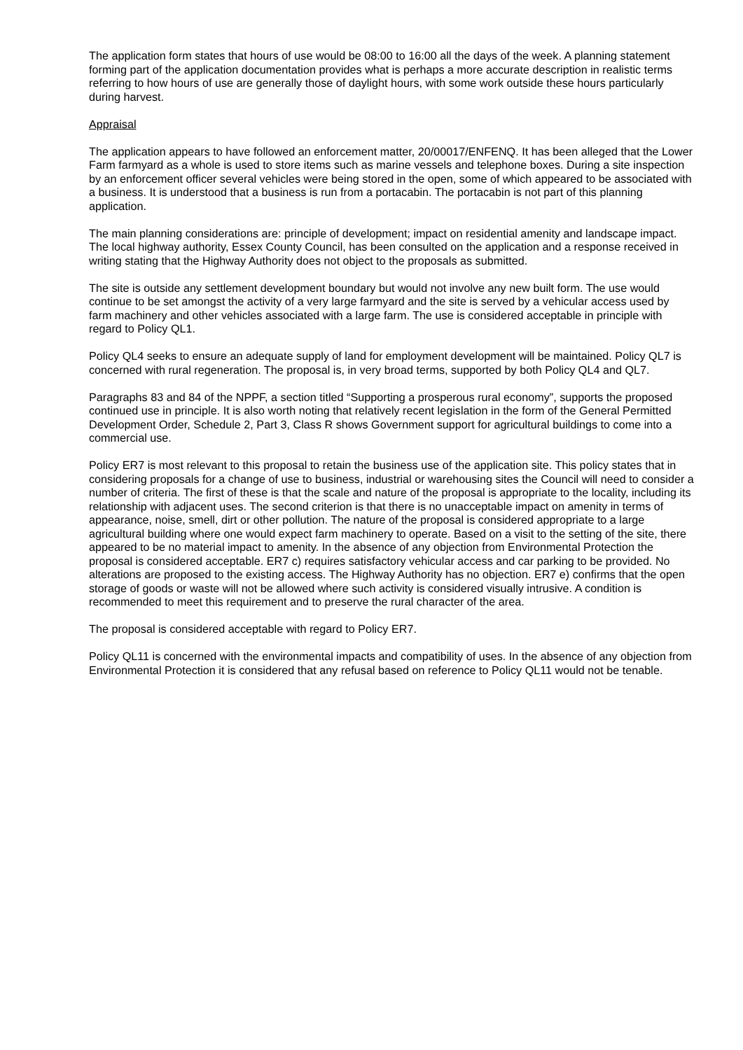The application form states that hours of use would be 08:00 to 16:00 all the days of the week. A planning statement forming part of the application documentation provides what is perhaps a more accurate description in realistic terms referring to how hours of use are generally those of daylight hours, with some work outside these hours particularly during harvest.
Appraisal
The application appears to have followed an enforcement matter, 20/00017/ENFENQ. It has been alleged that the Lower Farm farmyard as a whole is used to store items such as marine vessels and telephone boxes. During a site inspection by an enforcement officer several vehicles were being stored in the open, some of which appeared to be associated with a business. It is understood that a business is run from a portacabin. The portacabin is not part of this planning application.
The main planning considerations are: principle of development; impact on residential amenity and landscape impact. The local highway authority, Essex County Council, has been consulted on the application and a response received in writing stating that the Highway Authority does not object to the proposals as submitted.
The site is outside any settlement development boundary but would not involve any new built form. The use would continue to be set amongst the activity of a very large farmyard and the site is served by a vehicular access used by farm machinery and other vehicles associated with a large farm. The use is considered acceptable in principle with regard to Policy QL1.
Policy QL4 seeks to ensure an adequate supply of land for employment development will be maintained. Policy QL7 is concerned with rural regeneration. The proposal is, in very broad terms, supported by both Policy QL4 and QL7.
Paragraphs 83 and 84 of the NPPF, a section titled “Supporting a prosperous rural economy”, supports the proposed continued use in principle. It is also worth noting that relatively recent legislation in the form of the General Permitted Development Order, Schedule 2, Part 3, Class R shows Government support for agricultural buildings to come into a commercial use.
Policy ER7 is most relevant to this proposal to retain the business use of the application site. This policy states that in considering proposals for a change of use to business, industrial or warehousing sites the Council will need to consider a number of criteria. The first of these is that the scale and nature of the proposal is appropriate to the locality, including its relationship with adjacent uses. The second criterion is that there is no unacceptable impact on amenity in terms of appearance, noise, smell, dirt or other pollution. The nature of the proposal is considered appropriate to a large agricultural building where one would expect farm machinery to operate. Based on a visit to the setting of the site, there appeared to be no material impact to amenity. In the absence of any objection from Environmental Protection the proposal is considered acceptable. ER7 c) requires satisfactory vehicular access and car parking to be provided. No alterations are proposed to the existing access. The Highway Authority has no objection. ER7 e) confirms that the open storage of goods or waste will not be allowed where such activity is considered visually intrusive. A condition is recommended to meet this requirement and to preserve the rural character of the area.
The proposal is considered acceptable with regard to Policy ER7.
Policy QL11 is concerned with the environmental impacts and compatibility of uses. In the absence of any objection from Environmental Protection it is considered that any refusal based on reference to Policy QL11 would not be tenable.